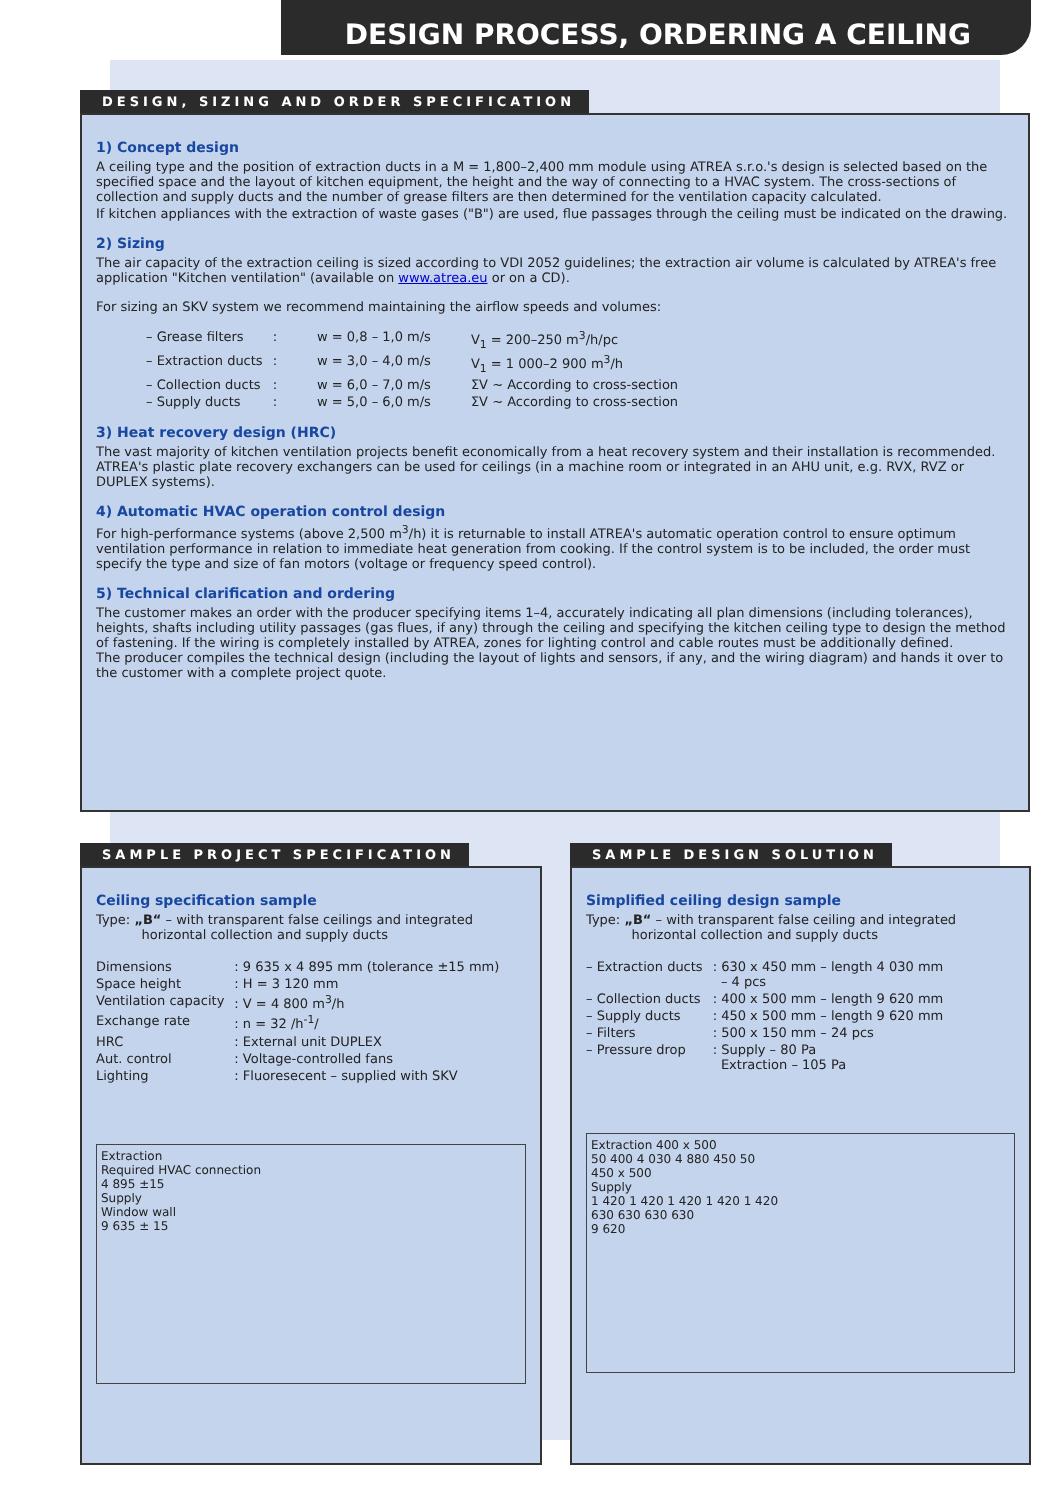DESIGN PROCESS, ORDERING A CEILING
DESIGN, SIZING AND ORDER SPECIFICATION
1) Concept design
A ceiling type and the position of extraction ducts in a M = 1,800–2,400 mm module using ATREA s.r.o.'s design is selected based on the specified space and the layout of kitchen equipment, the height and the way of connecting to a HVAC system. The cross-sections of collection and supply ducts and the number of grease filters are then determined for the ventilation capacity calculated.
If kitchen appliances with the extraction of waste gases ("B") are used, flue passages through the ceiling must be indicated on the drawing.
2) Sizing
The air capacity of the extraction ceiling is sized according to VDI 2052 guidelines; the extraction air volume is calculated by ATREA's free application "Kitchen ventilation" (available on www.atrea.eu or on a CD).
For sizing an SKV system we recommend maintaining the airflow speeds and volumes:
| – Grease filters | : | w = 0,8 – 1,0 m/s | V<sub>1</sub> = 200–250 m<sup>3</sup>/h/pc |
| – Extraction ducts | : | w = 3,0 – 4,0 m/s | V<sub>1</sub> = 1 000–2 900 m<sup>3</sup>/h |
| – Collection ducts | : | w = 6,0 – 7,0 m/s | ΣV ~ According to cross-section |
| – Supply ducts | : | w = 5,0 – 6,0 m/s | ΣV ~ According to cross-section |
3) Heat recovery design (HRC)
The vast majority of kitchen ventilation projects benefit economically from a heat recovery system and their installation is recommended. ATREA's plastic plate recovery exchangers can be used for ceilings (in a machine room or integrated in an AHU unit, e.g. RVX, RVZ or DUPLEX systems).
4) Automatic HVAC operation control design
For high-performance systems (above 2,500 m<sup>3</sup>/h) it is returnable to install ATREA's automatic operation control to ensure optimum ventilation performance in relation to immediate heat generation from cooking. If the control system is to be included, the order must specify the type and size of fan motors (voltage or frequency speed control).
5) Technical clarification and ordering
The customer makes an order with the producer specifying items 1–4, accurately indicating all plan dimensions (including tolerances), heights, shafts including utility passages (gas flues, if any) through the ceiling and specifying the kitchen ceiling type to design the method of fastening. If the wiring is completely installed by ATREA, zones for lighting control and cable routes must be additionally defined.
The producer compiles the technical design (including the layout of lights and sensors, if any, and the wiring diagram) and hands it over to the customer with a complete project quote.
SAMPLE PROJECT SPECIFICATION
Ceiling specification sample
Type: „B“ – with transparent false ceilings and integrated
horizontal collection and supply ducts
| Dimensions | : 9 635 x 4 895 mm (tolerance ±15 mm) |
| Space height | : H = 3 120 mm |
| Ventilation capacity | : V = 4 800 m<sup>3</sup>/h |
| Exchange rate | : n = 32 /h<sup>-1</sup>/ |
| HRC | : External unit DUPLEX |
| Aut. control | : Voltage-controlled fans |
| Lighting | : Fluoresecent – supplied with SKV |
Extraction
Required HVAC connection
4 895 ±15
Supply
Window wall
9 635 ± 15
SAMPLE DESIGN SOLUTION
Simplified ceiling design sample
Type: „B“ – with transparent false ceiling and integrated
horizontal collection and supply ducts
| – Extraction ducts | : 630 x 450 mm – length 4 030 mm – 4 pcs |
| – Collection ducts | : 400 x 500 mm – length 9 620 mm |
| – Supply ducts | : 450 x 500 mm – length 9 620 mm |
| – Filters | : 500 x 150 mm – 24 pcs |
| – Pressure drop | : Supply – 80 Pa Extraction – 105 Pa |
Extraction 400 x 500
50 400 4 030 4 880 450 50
450 x 500
Supply
1 420 1 420 1 420 1 420 1 420
630 630 630 630
9 620